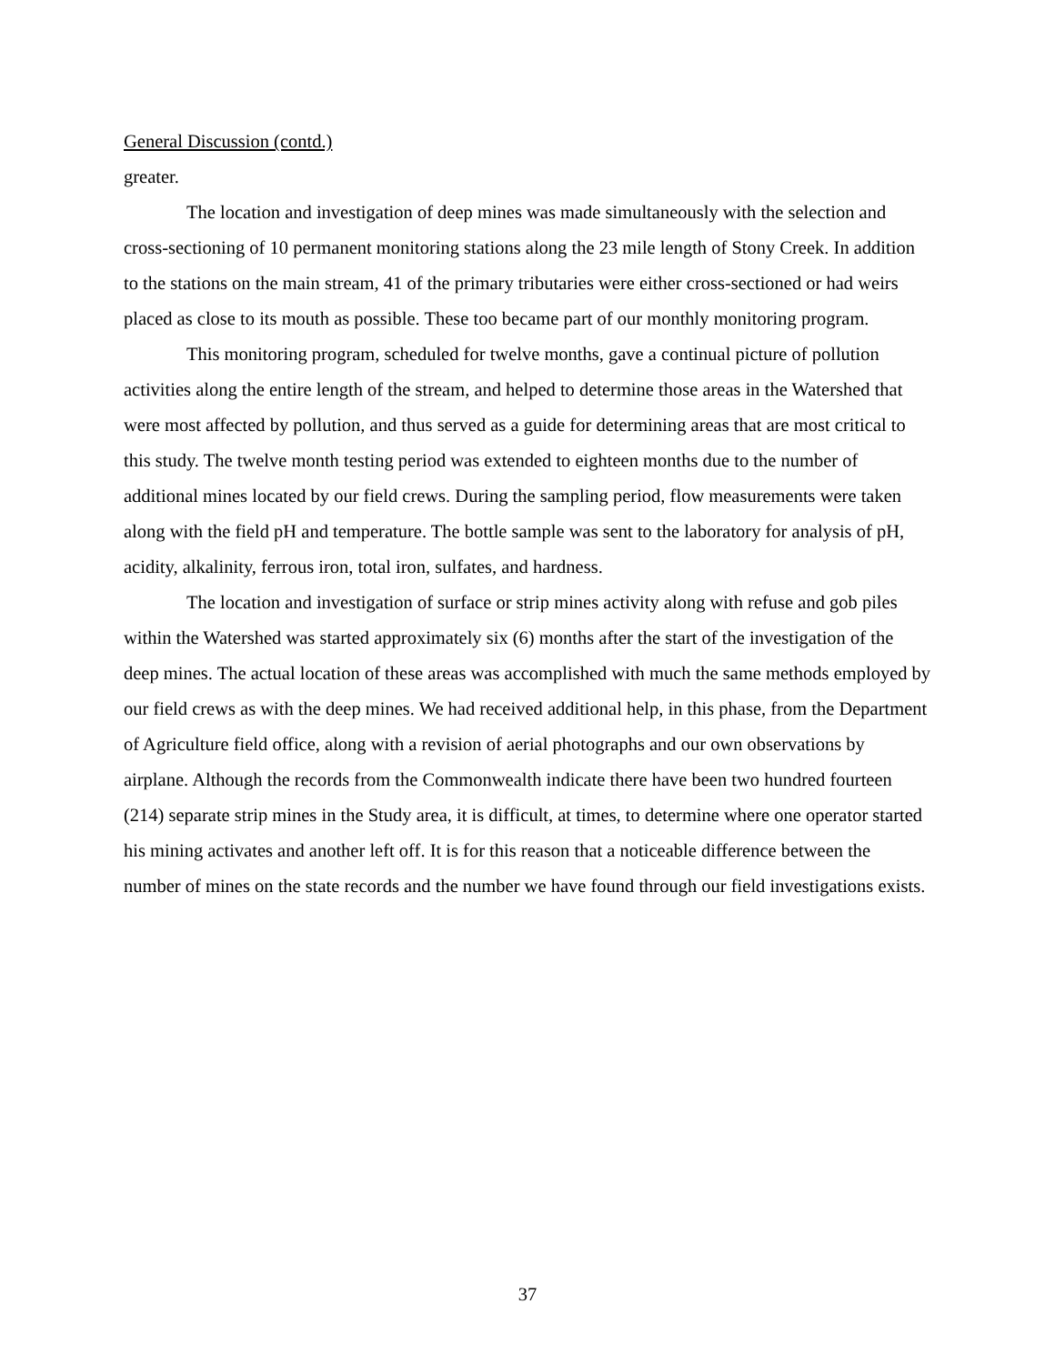General Discussion (contd.)
greater.
The location and investigation of deep mines was made simultaneously with the selection and cross-sectioning of 10 permanent monitoring stations along the 23 mile length of Stony Creek. In addition to the stations on the main stream, 41 of the primary tributaries were either cross-sectioned or had weirs placed as close to its mouth as possible. These too became part of our monthly monitoring program.
This monitoring program, scheduled for twelve months, gave a continual picture of pollution activities along the entire length of the stream, and helped to determine those areas in the Watershed that were most affected by pollution, and thus served as a guide for determining areas that are most critical to this study. The twelve month testing period was extended to eighteen months due to the number of additional mines located by our field crews. During the sampling period, flow measurements were taken along with the field pH and temperature. The bottle sample was sent to the laboratory for analysis of pH, acidity, alkalinity, ferrous iron, total iron, sulfates, and hardness.
The location and investigation of surface or strip mines activity along with refuse and gob piles within the Watershed was started approximately six (6) months after the start of the investigation of the deep mines. The actual location of these areas was accomplished with much the same methods employed by our field crews as with the deep mines. We had received additional help, in this phase, from the Department of Agriculture field office, along with a revision of aerial photographs and our own observations by airplane. Although the records from the Commonwealth indicate there have been two hundred fourteen (214) separate strip mines in the Study area, it is difficult, at times, to determine where one operator started his mining activates and another left off. It is for this reason that a noticeable difference between the number of mines on the state records and the number we have found through our field investigations exists.
37